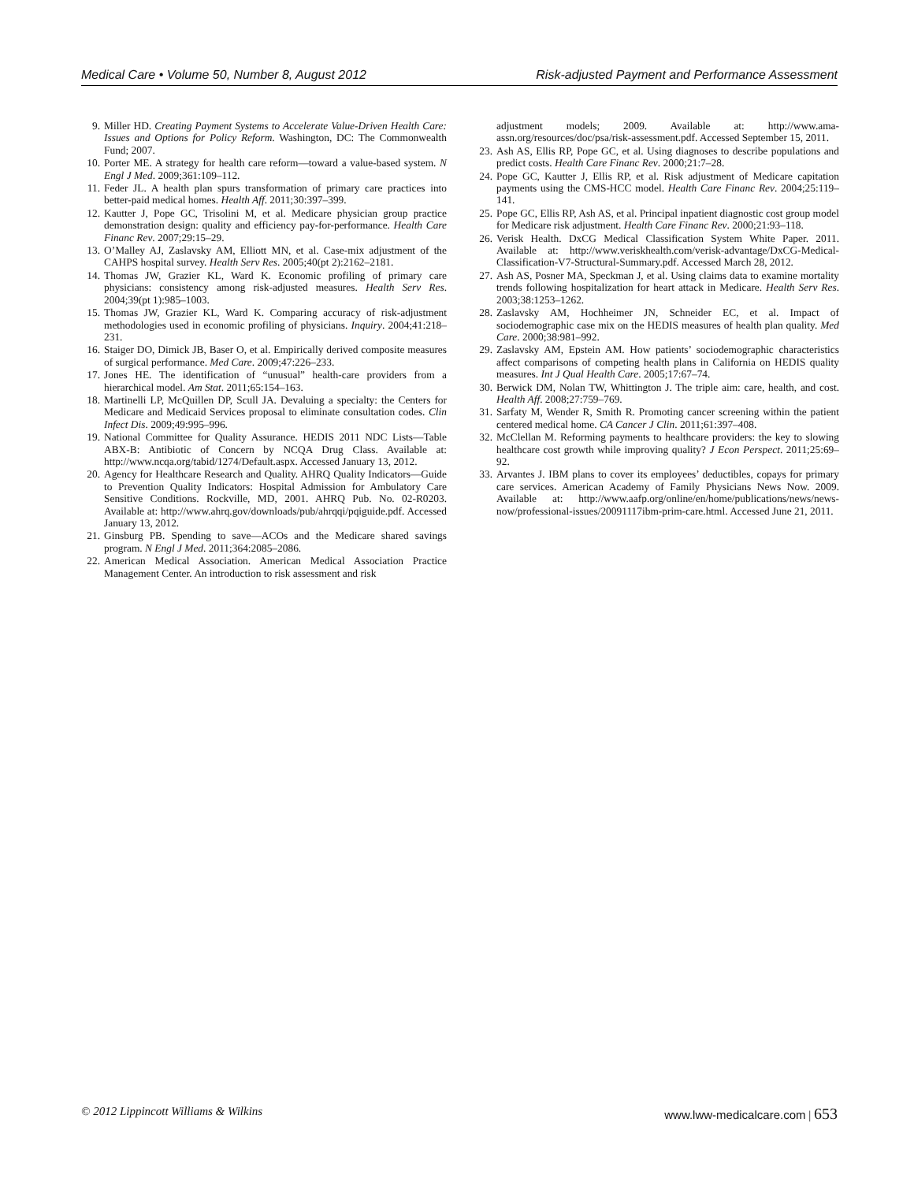Medical Care • Volume 50, Number 8, August 2012 Risk-adjusted Payment and Performance Assessment
9. Miller HD. Creating Payment Systems to Accelerate Value-Driven Health Care: Issues and Options for Policy Reform. Washington, DC: The Commonwealth Fund; 2007.
10. Porter ME. A strategy for health care reform—toward a value-based system. N Engl J Med. 2009;361:109–112.
11. Feder JL. A health plan spurs transformation of primary care practices into better-paid medical homes. Health Aff. 2011;30:397–399.
12. Kautter J, Pope GC, Trisolini M, et al. Medicare physician group practice demonstration design: quality and efficiency pay-for-performance. Health Care Financ Rev. 2007;29:15–29.
13. O’Malley AJ, Zaslavsky AM, Elliott MN, et al. Case-mix adjustment of the CAHPS hospital survey. Health Serv Res. 2005;40(pt 2):2162–2181.
14. Thomas JW, Grazier KL, Ward K. Economic profiling of primary care physicians: consistency among risk-adjusted measures. Health Serv Res. 2004;39(pt 1):985–1003.
15. Thomas JW, Grazier KL, Ward K. Comparing accuracy of risk-adjustment methodologies used in economic profiling of physicians. Inquiry. 2004;41:218–231.
16. Staiger DO, Dimick JB, Baser O, et al. Empirically derived composite measures of surgical performance. Med Care. 2009;47:226–233.
17. Jones HE. The identification of “unusual” health-care providers from a hierarchical model. Am Stat. 2011;65:154–163.
18. Martinelli LP, McQuillen DP, Scull JA. Devaluing a specialty: the Centers for Medicare and Medicaid Services proposal to eliminate consultation codes. Clin Infect Dis. 2009;49:995–996.
19. National Committee for Quality Assurance. HEDIS 2011 NDC Lists—Table ABX-B: Antibiotic of Concern by NCQA Drug Class. Available at: http://www.ncqa.org/tabid/1274/Default.aspx. Accessed January 13, 2012.
20. Agency for Healthcare Research and Quality. AHRQ Quality Indicators—Guide to Prevention Quality Indicators: Hospital Admission for Ambulatory Care Sensitive Conditions. Rockville, MD, 2001. AHRQ Pub. No. 02-R0203. Available at: http://www.ahrq.gov/downloads/pub/ahrqqi/pqiguide.pdf. Accessed January 13, 2012.
21. Ginsburg PB. Spending to save—ACOs and the Medicare shared savings program. N Engl J Med. 2011;364:2085–2086.
22. American Medical Association. American Medical Association Practice Management Center. An introduction to risk assessment and risk
adjustment models; 2009. Available at: http://www.ama-assn.org/resources/doc/psa/risk-assessment.pdf. Accessed September 15, 2011.
23. Ash AS, Ellis RP, Pope GC, et al. Using diagnoses to describe populations and predict costs. Health Care Financ Rev. 2000;21:7–28.
24. Pope GC, Kautter J, Ellis RP, et al. Risk adjustment of Medicare capitation payments using the CMS-HCC model. Health Care Financ Rev. 2004;25:119–141.
25. Pope GC, Ellis RP, Ash AS, et al. Principal inpatient diagnostic cost group model for Medicare risk adjustment. Health Care Financ Rev. 2000;21:93–118.
26. Verisk Health. DxCG Medical Classification System White Paper. 2011. Available at: http://www.veriskhealth.com/verisk-advantage/DxCG-Medical-Classification-V7-Structural-Summary.pdf. Accessed March 28, 2012.
27. Ash AS, Posner MA, Speckman J, et al. Using claims data to examine mortality trends following hospitalization for heart attack in Medicare. Health Serv Res. 2003;38:1253–1262.
28. Zaslavsky AM, Hochheimer JN, Schneider EC, et al. Impact of sociodemographic case mix on the HEDIS measures of health plan quality. Med Care. 2000;38:981–992.
29. Zaslavsky AM, Epstein AM. How patients’ sociodemographic characteristics affect comparisons of competing health plans in California on HEDIS quality measures. Int J Qual Health Care. 2005;17:67–74.
30. Berwick DM, Nolan TW, Whittington J. The triple aim: care, health, and cost. Health Aff. 2008;27:759–769.
31. Sarfaty M, Wender R, Smith R. Promoting cancer screening within the patient centered medical home. CA Cancer J Clin. 2011;61:397–408.
32. McClellan M. Reforming payments to healthcare providers: the key to slowing healthcare cost growth while improving quality? J Econ Perspect. 2011;25:69–92.
33. Arvantes J. IBM plans to cover its employees’ deductibles, copays for primary care services. American Academy of Family Physicians News Now. 2009. Available at: http://www.aafp.org/online/en/home/publications/news/news-now/professional-issues/20091117ibm-prim-care.html. Accessed June 21, 2011.
© 2012 Lippincott Williams & Wilkins www.lww-medicalcare.com | 653